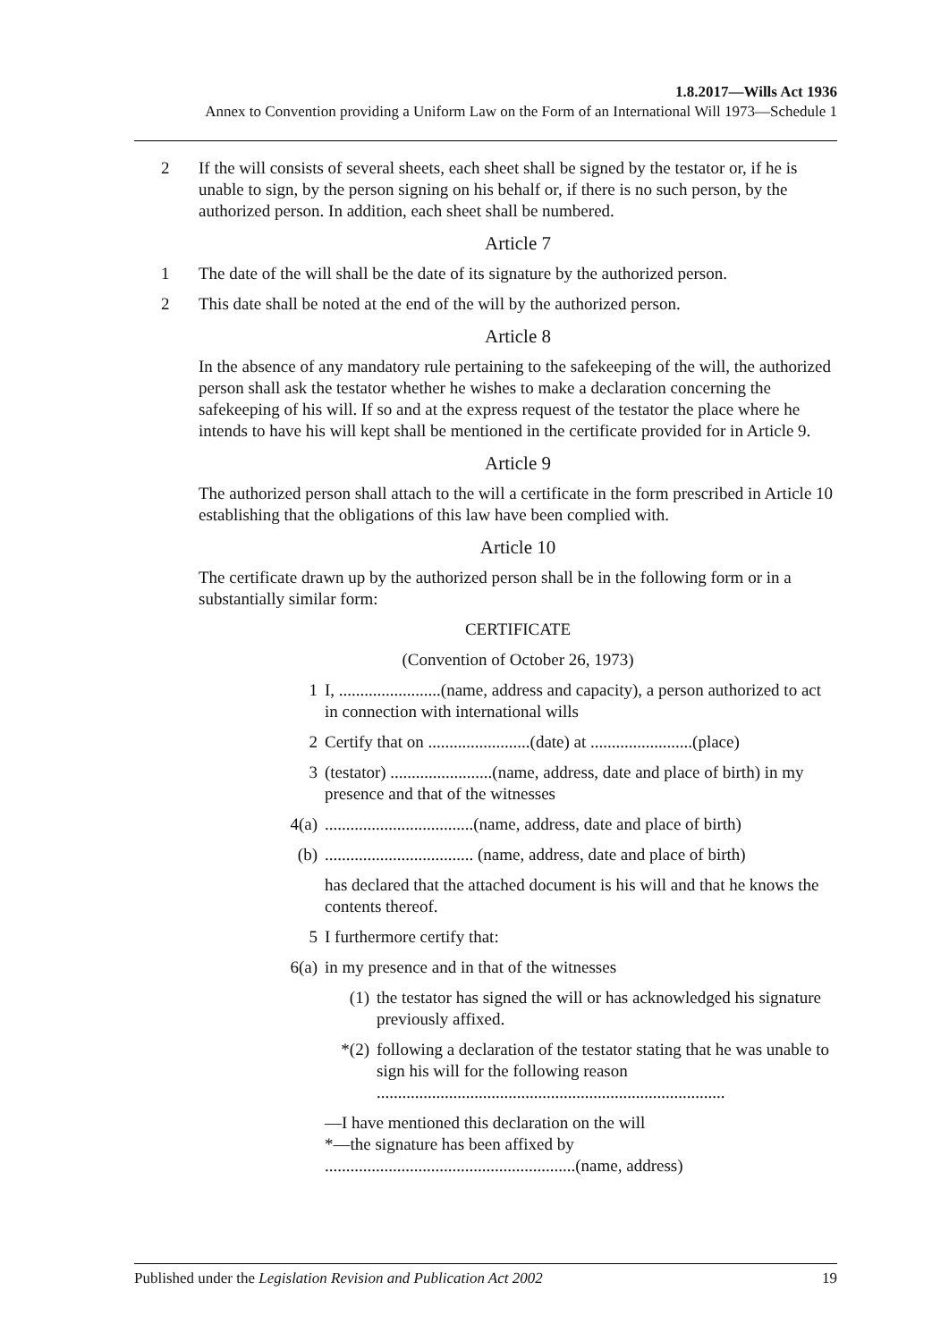1.8.2017—Wills Act 1936
Annex to Convention providing a Uniform Law on the Form of an International Will 1973—Schedule 1
2 If the will consists of several sheets, each sheet shall be signed by the testator or, if he is unable to sign, by the person signing on his behalf or, if there is no such person, by the authorized person. In addition, each sheet shall be numbered.
Article 7
1 The date of the will shall be the date of its signature by the authorized person.
2 This date shall be noted at the end of the will by the authorized person.
Article 8
In the absence of any mandatory rule pertaining to the safekeeping of the will, the authorized person shall ask the testator whether he wishes to make a declaration concerning the safekeeping of his will. If so and at the express request of the testator the place where he intends to have his will kept shall be mentioned in the certificate provided for in Article 9.
Article 9
The authorized person shall attach to the will a certificate in the form prescribed in Article 10 establishing that the obligations of this law have been complied with.
Article 10
The certificate drawn up by the authorized person shall be in the following form or in a substantially similar form:
CERTIFICATE
(Convention of October 26, 1973)
1 I, ........................(name, address and capacity), a person authorized to act in connection with international wills
2 Certify that on ........................(date) at ........................(place)
3 (testator) ........................(name, address, date and place of birth) in my presence and that of the witnesses
4(a)...................................(name, address, date and place of birth)
(b)................................... (name, address, date and place of birth)
has declared that the attached document is his will and that he knows the contents thereof.
5 I furthermore certify that:
6(a) in my presence and in that of the witnesses
(1) the testator has signed the will or has acknowledged his signature previously affixed.
*(2) following a declaration of the testator stating that he was unable to sign his will for the following reason ..................................................................................
—I have mentioned this declaration on the will
*—the signature has been affixed by
...........................................................(name, address)
Published under the Legislation Revision and Publication Act 2002 19